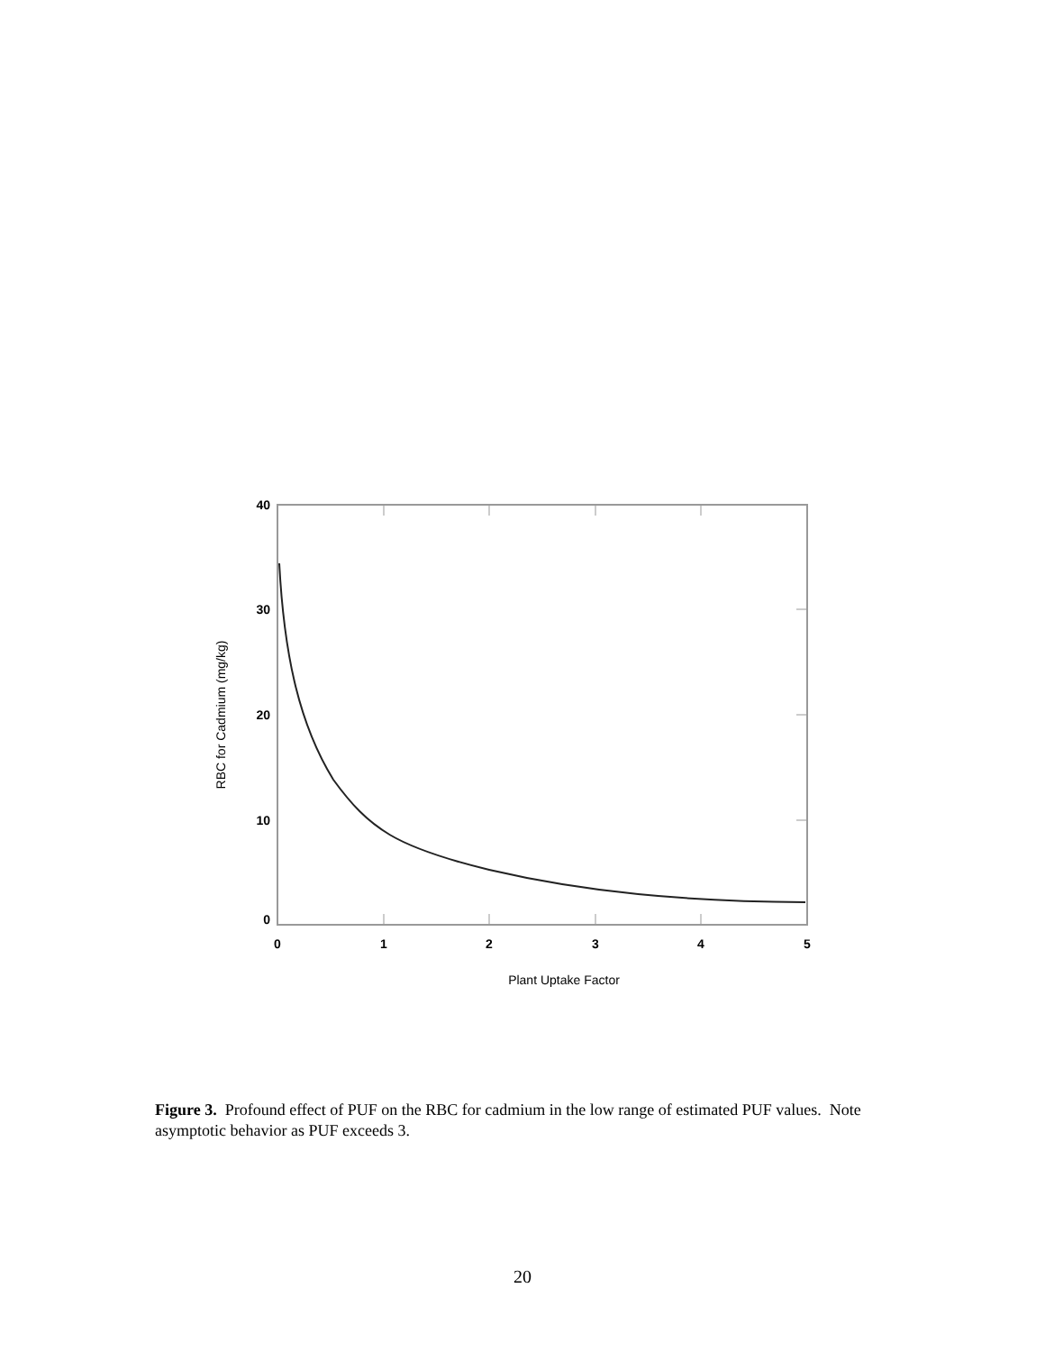40
30
20
10
0
0
1
2
3
4
5
Plant Uptake Factor
RBC for Cadmium (mg/kg)
Figure 3. Profound effect of PUF on the RBC for cadmium in the low range of estimated PUF values. Note asymptotic behavior as PUF exceeds 3.
20